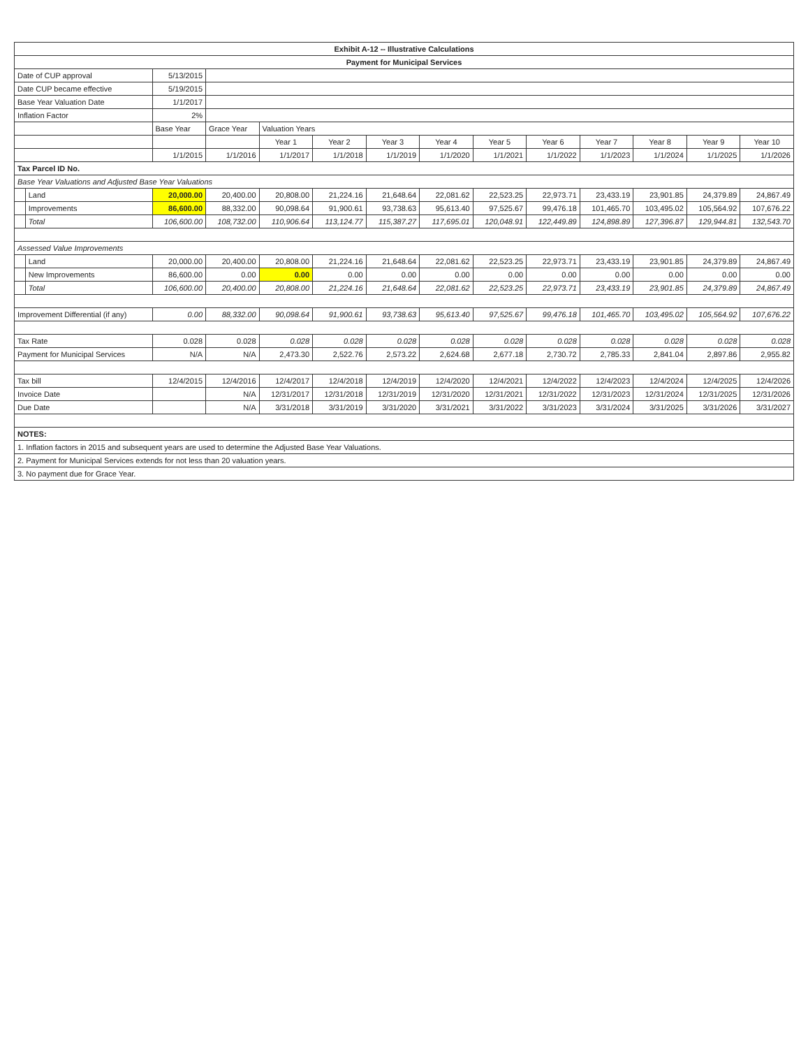| Exhibit A-12 -- Illustrative Calculations | | | | | | | | | | | | | |
| --- | --- | --- | --- | --- | --- | --- | --- | --- | --- | --- | --- | --- | --- |
| Payment for Municipal Services | | | | | | | | | | | | | |
| Date of CUP approval | | 5/13/2015 | | | | | | | | | | | |
| Date CUP became effective | | 5/19/2015 | | | | | | | | | | | |
| Base Year Valuation Date | | 1/1/2017 | | | | | | | | | | | |
| Inflation Factor | | 2% | | | | | | | | | | | |
| | | Base Year | Grace Year | Valuation Years | | | | | | | | | |
| | | | | Year 1 | Year 2 | Year 3 | Year 4 | Year 5 | Year 6 | Year 7 | Year 8 | Year 9 | Year 10 |
| | | 1/1/2015 | 1/1/2016 | 1/1/2017 | 1/1/2018 | 1/1/2019 | 1/1/2020 | 1/1/2021 | 1/1/2022 | 1/1/2023 | 1/1/2024 | 1/1/2025 | 1/1/2026 |
| Tax Parcel ID No. | | | | | | | | | | | | | |
| Base Year Valuations and Adjusted Base Year Valuations | | | | | | | | | | | | | |
| | Land | 20,000.00 | 20,400.00 | 20,808.00 | 21,224.16 | 21,648.64 | 22,081.62 | 22,523.25 | 22,973.71 | 23,433.19 | 23,901.85 | 24,379.89 | 24,867.49 |
| | Improvements | 86,600.00 | 88,332.00 | 90,098.64 | 91,900.61 | 93,738.63 | 95,613.40 | 97,525.67 | 99,476.18 | 101,465.70 | 103,495.02 | 105,564.92 | 107,676.22 |
| | Total | 106,600.00 | 108,732.00 | 110,906.64 | 113,124.77 | 115,387.27 | 117,695.01 | 120,048.91 | 122,449.89 | 124,898.89 | 127,396.87 | 129,944.81 | 132,543.70 |
| Assessed Value Improvements | | | | | | | | | | | | | |
| | Land | 20,000.00 | 20,400.00 | 20,808.00 | 21,224.16 | 21,648.64 | 22,081.62 | 22,523.25 | 22,973.71 | 23,433.19 | 23,901.85 | 24,379.89 | 24,867.49 |
| | New Improvements | 86,600.00 | 0.00 | 0.00 | 0.00 | 0.00 | 0.00 | 0.00 | 0.00 | 0.00 | 0.00 | 0.00 | 0.00 |
| | Total | 106,600.00 | 20,400.00 | 20,808.00 | 21,224.16 | 21,648.64 | 22,081.62 | 22,523.25 | 22,973.71 | 23,433.19 | 23,901.85 | 24,379.89 | 24,867.49 |
| Improvement Differential (if any) | | 0.00 | 88,332.00 | 90,098.64 | 91,900.61 | 93,738.63 | 95,613.40 | 97,525.67 | 99,476.18 | 101,465.70 | 103,495.02 | 105,564.92 | 107,676.22 |
| Tax Rate | | 0.028 | 0.028 | 0.028 | 0.028 | 0.028 | 0.028 | 0.028 | 0.028 | 0.028 | 0.028 | 0.028 | 0.028 |
| Payment for Municipal Services | | N/A | N/A | 2,473.30 | 2,522.76 | 2,573.22 | 2,624.68 | 2,677.18 | 2,730.72 | 2,785.33 | 2,841.04 | 2,897.86 | 2,955.82 |
| Tax bill | | 12/4/2015 | 12/4/2016 | 12/4/2017 | 12/4/2018 | 12/4/2019 | 12/4/2020 | 12/4/2021 | 12/4/2022 | 12/4/2023 | 12/4/2024 | 12/4/2025 | 12/4/2026 |
| Invoice Date | | | N/A | 12/31/2017 | 12/31/2018 | 12/31/2019 | 12/31/2020 | 12/31/2021 | 12/31/2022 | 12/31/2023 | 12/31/2024 | 12/31/2025 | 12/31/2026 |
| Due Date | | | N/A | 3/31/2018 | 3/31/2019 | 3/31/2020 | 3/31/2021 | 3/31/2022 | 3/31/2023 | 3/31/2024 | 3/31/2025 | 3/31/2026 | 3/31/2027 |
| NOTES: | | | | | | | | | | | | | |
| 1. Inflation factors in 2015 and subsequent years are used to determine the Adjusted Base Year Valuations. | | | | | | | | | | | | | |
| 2. Payment for Municipal Services extends for not less than 20 valuation years. | | | | | | | | | | | | | |
| 3. No payment due for Grace Year. | | | | | | | | | | | | | |